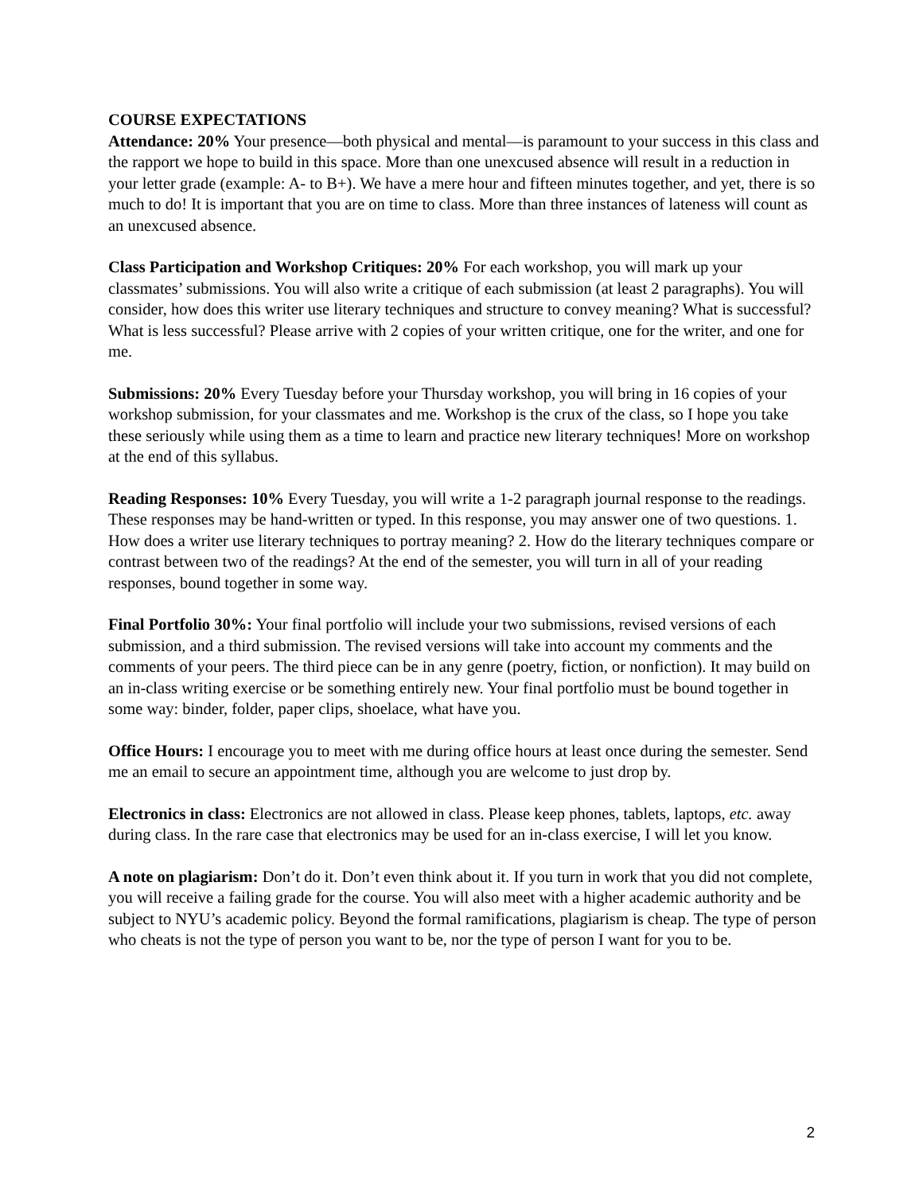COURSE EXPECTATIONS
Attendance: 20% Your presence—both physical and mental—is paramount to your success in this class and the rapport we hope to build in this space. More than one unexcused absence will result in a reduction in your letter grade (example: A- to B+). We have a mere hour and fifteen minutes together, and yet, there is so much to do! It is important that you are on time to class. More than three instances of lateness will count as an unexcused absence.
Class Participation and Workshop Critiques: 20% For each workshop, you will mark up your classmates’ submissions. You will also write a critique of each submission (at least 2 paragraphs). You will consider, how does this writer use literary techniques and structure to convey meaning? What is successful? What is less successful? Please arrive with 2 copies of your written critique, one for the writer, and one for me.
Submissions: 20% Every Tuesday before your Thursday workshop, you will bring in 16 copies of your workshop submission, for your classmates and me. Workshop is the crux of the class, so I hope you take these seriously while using them as a time to learn and practice new literary techniques! More on workshop at the end of this syllabus.
Reading Responses: 10% Every Tuesday, you will write a 1-2 paragraph journal response to the readings. These responses may be hand-written or typed. In this response, you may answer one of two questions. 1. How does a writer use literary techniques to portray meaning? 2. How do the literary techniques compare or contrast between two of the readings? At the end of the semester, you will turn in all of your reading responses, bound together in some way.
Final Portfolio 30%: Your final portfolio will include your two submissions, revised versions of each submission, and a third submission. The revised versions will take into account my comments and the comments of your peers. The third piece can be in any genre (poetry, fiction, or nonfiction). It may build on an in-class writing exercise or be something entirely new. Your final portfolio must be bound together in some way: binder, folder, paper clips, shoelace, what have you.
Office Hours: I encourage you to meet with me during office hours at least once during the semester. Send me an email to secure an appointment time, although you are welcome to just drop by.
Electronics in class: Electronics are not allowed in class. Please keep phones, tablets, laptops, etc. away during class. In the rare case that electronics may be used for an in-class exercise, I will let you know.
A note on plagiarism: Don’t do it. Don’t even think about it. If you turn in work that you did not complete, you will receive a failing grade for the course. You will also meet with a higher academic authority and be subject to NYU’s academic policy. Beyond the formal ramifications, plagiarism is cheap. The type of person who cheats is not the type of person you want to be, nor the type of person I want for you to be.
2